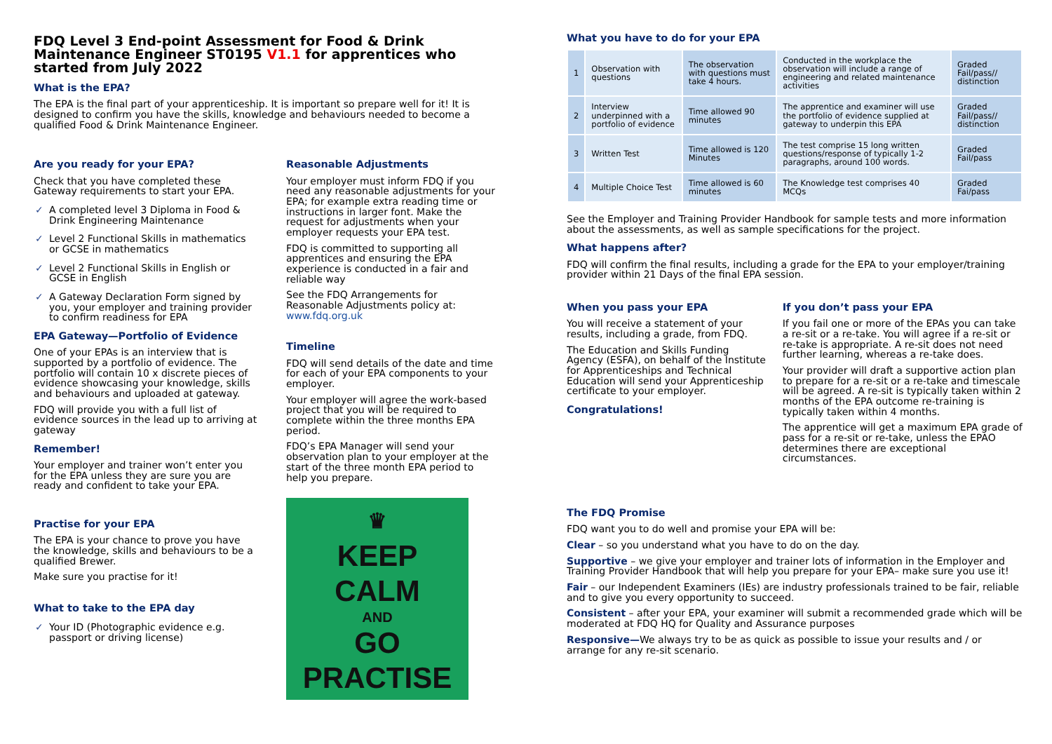FDQ Level 3 End-point Assessment for Food & Drink Maintenance Engineer ST0195 V1.1 for apprentices who started from July 2022
What is the EPA?
The EPA is the final part of your apprenticeship. It is important so prepare well for it! It is designed to confirm you have the skills, knowledge and behaviours needed to become a qualified Food & Drink Maintenance Engineer.
Are you ready for your EPA?
Check that you have completed these Gateway requirements to start your EPA.
✓ A completed level 3 Diploma in Food & Drink Engineering Maintenance
✓ Level 2 Functional Skills in mathematics or GCSE in mathematics
✓ Level 2 Functional Skills in English or GCSE in English
✓ A Gateway Declaration Form signed by you, your employer and training provider to confirm readiness for EPA
EPA Gateway—Portfolio of Evidence
One of your EPAs is an interview that is supported by a portfolio of evidence. The portfolio will contain 10 x discrete pieces of evidence showcasing your knowledge, skills and behaviours and uploaded at gateway.
FDQ will provide you with a full list of evidence sources in the lead up to arriving at gateway
Remember!
Your employer and trainer won’t enter you for the EPA unless they are sure you are ready and confident to take your EPA.
Practise for your EPA
The EPA is your chance to prove you have the knowledge, skills and behaviours to be a qualified Brewer.
Make sure you practise for it!
What to take to the EPA day
✓ Your ID (Photographic evidence e.g. passport or driving license)
Reasonable Adjustments
Your employer must inform FDQ if you need any reasonable adjustments for your EPA; for example extra reading time or instructions in larger font. Make the request for adjustments when your employer requests your EPA test.
FDQ is committed to supporting all apprentices and ensuring the EPA experience is conducted in a fair and reliable way
See the FDQ Arrangements for Reasonable Adjustments policy at: www.fdq.org.uk
Timeline
FDQ will send details of the date and time for each of your EPA components to your employer.
Your employer will agree the work-based project that you will be required to complete within the three months EPA period.
FDQ’s EPA Manager will send your observation plan to your employer at the start of the three month EPA period to help you prepare.
♛
KEEP
CALM
AND
GO
PRACTISE
What you have to do for your EPA
| 1 | Observation with questions | The observation with questions must take 4 hours. | Conducted in the workplace the observation will include a range of engineering and related maintenance activities | Graded Fail/pass// distinction |
| 2 | Interview underpinned with a portfolio of evidence | Time allowed 90 minutes | The apprentice and examiner will use the portfolio of evidence supplied at gateway to underpin this EPA | Graded Fail/pass// distinction |
| 3 | Written Test | Time allowed is 120 Minutes | The test comprise 15 long written questions/response of typically 1-2 paragraphs, around 100 words. | Graded Fail/pass |
| 4 | Multiple Choice Test | Time allowed is 60 minutes | The Knowledge test comprises 40 MCQs | Graded Fai/pass |
See the Employer and Training Provider Handbook for sample tests and more information about the assessments, as well as sample specifications for the project.
What happens after?
FDQ will confirm the final results, including a grade for the EPA to your employer/training provider within 21 Days of the final EPA session.
When you pass your EPA
You will receive a statement of your results, including a grade, from FDQ.
The Education and Skills Funding Agency (ESFA), on behalf of the Institute for Apprenticeships and Technical Education will send your Apprenticeship certificate to your employer.
Congratulations!
If you don’t pass your EPA
If you fail one or more of the EPAs you can take a re-sit or a re-take. You will agree if a re-sit or re-take is appropriate. A re-sit does not need further learning, whereas a re-take does.
Your provider will draft a supportive action plan to prepare for a re-sit or a re-take and timescale will be agreed. A re-sit is typically taken within 2 months of the EPA outcome re-training is typically taken within 4 months.
The apprentice will get a maximum EPA grade of pass for a re-sit or re-take, unless the EPAO determines there are exceptional circumstances.
The FDQ Promise
FDQ want you to do well and promise your EPA will be:
Clear – so you understand what you have to do on the day.
Supportive – we give your employer and trainer lots of information in the Employer and Training Provider Handbook that will help you prepare for your EPA– make sure you use it!
Fair – our Independent Examiners (IEs) are industry professionals trained to be fair, reliable and to give you every opportunity to succeed.
Consistent – after your EPA, your examiner will submit a recommended grade which will be moderated at FDQ HQ for Quality and Assurance purposes
Responsive—We always try to be as quick as possible to issue your results and / or arrange for any re-sit scenario.